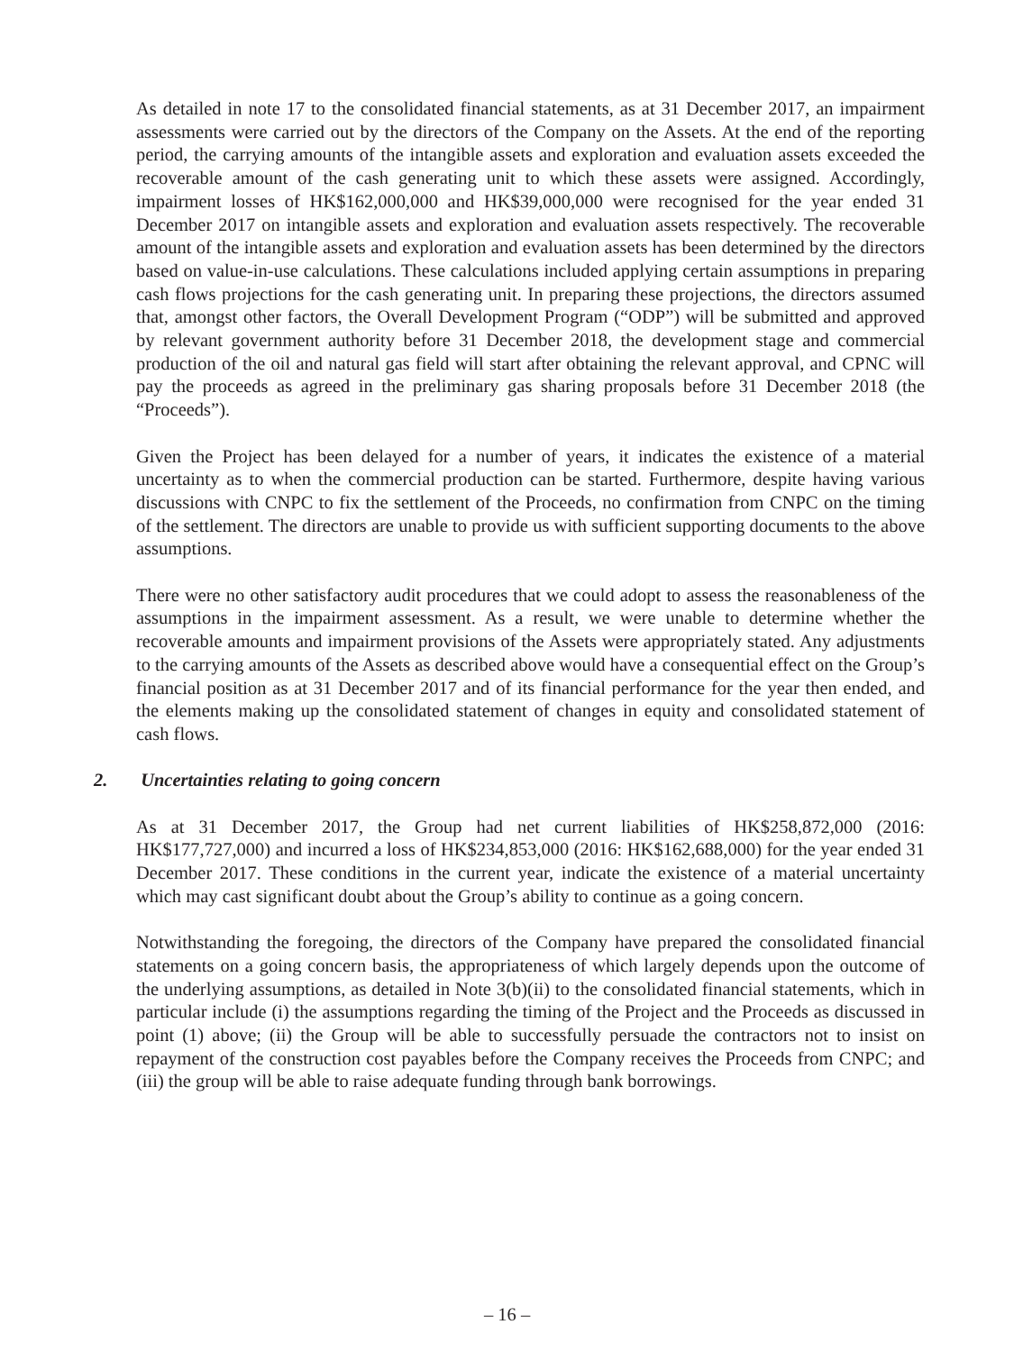As detailed in note 17 to the consolidated financial statements, as at 31 December 2017, an impairment assessments were carried out by the directors of the Company on the Assets. At the end of the reporting period, the carrying amounts of the intangible assets and exploration and evaluation assets exceeded the recoverable amount of the cash generating unit to which these assets were assigned. Accordingly, impairment losses of HK$162,000,000 and HK$39,000,000 were recognised for the year ended 31 December 2017 on intangible assets and exploration and evaluation assets respectively. The recoverable amount of the intangible assets and exploration and evaluation assets has been determined by the directors based on value-in-use calculations. These calculations included applying certain assumptions in preparing cash flows projections for the cash generating unit. In preparing these projections, the directors assumed that, amongst other factors, the Overall Development Program (“ODP”) will be submitted and approved by relevant government authority before 31 December 2018, the development stage and commercial production of the oil and natural gas field will start after obtaining the relevant approval, and CPNC will pay the proceeds as agreed in the preliminary gas sharing proposals before 31 December 2018 (the “Proceeds”).
Given the Project has been delayed for a number of years, it indicates the existence of a material uncertainty as to when the commercial production can be started. Furthermore, despite having various discussions with CNPC to fix the settlement of the Proceeds, no confirmation from CNPC on the timing of the settlement. The directors are unable to provide us with sufficient supporting documents to the above assumptions.
There were no other satisfactory audit procedures that we could adopt to assess the reasonableness of the assumptions in the impairment assessment. As a result, we were unable to determine whether the recoverable amounts and impairment provisions of the Assets were appropriately stated. Any adjustments to the carrying amounts of the Assets as described above would have a consequential effect on the Group’s financial position as at 31 December 2017 and of its financial performance for the year then ended, and the elements making up the consolidated statement of changes in equity and consolidated statement of cash flows.
2. Uncertainties relating to going concern
As at 31 December 2017, the Group had net current liabilities of HK$258,872,000 (2016: HK$177,727,000) and incurred a loss of HK$234,853,000 (2016: HK$162,688,000) for the year ended 31 December 2017. These conditions in the current year, indicate the existence of a material uncertainty which may cast significant doubt about the Group’s ability to continue as a going concern.
Notwithstanding the foregoing, the directors of the Company have prepared the consolidated financial statements on a going concern basis, the appropriateness of which largely depends upon the outcome of the underlying assumptions, as detailed in Note 3(b)(ii) to the consolidated financial statements, which in particular include (i) the assumptions regarding the timing of the Project and the Proceeds as discussed in point (1) above; (ii) the Group will be able to successfully persuade the contractors not to insist on repayment of the construction cost payables before the Company receives the Proceeds from CNPC; and (iii) the group will be able to raise adequate funding through bank borrowings.
– 16 –